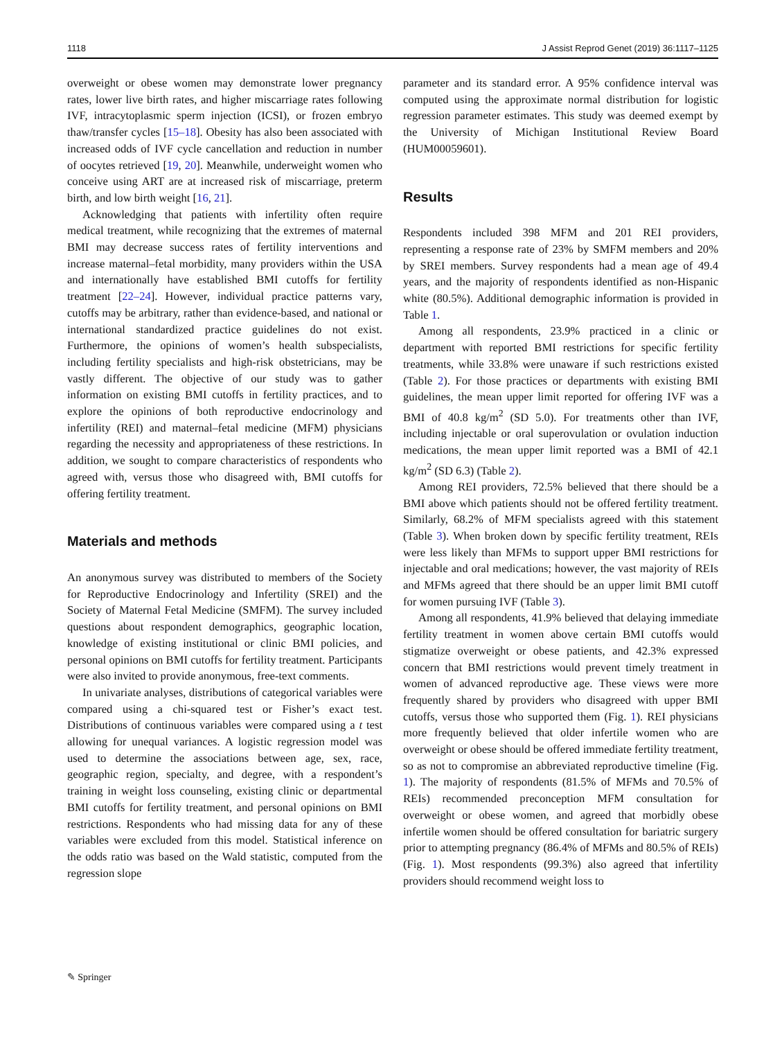1118 J Assist Reprod Genet (2019) 36:1117–1125
overweight or obese women may demonstrate lower pregnancy rates, lower live birth rates, and higher miscarriage rates following IVF, intracytoplasmic sperm injection (ICSI), or frozen embryo thaw/transfer cycles [15–18]. Obesity has also been associated with increased odds of IVF cycle cancellation and reduction in number of oocytes retrieved [19, 20]. Meanwhile, underweight women who conceive using ART are at increased risk of miscarriage, preterm birth, and low birth weight [16, 21].
Acknowledging that patients with infertility often require medical treatment, while recognizing that the extremes of maternal BMI may decrease success rates of fertility interventions and increase maternal–fetal morbidity, many providers within the USA and internationally have established BMI cutoffs for fertility treatment [22–24]. However, individual practice patterns vary, cutoffs may be arbitrary, rather than evidence-based, and national or international standardized practice guidelines do not exist. Furthermore, the opinions of women’s health subspecialists, including fertility specialists and high-risk obstetricians, may be vastly different. The objective of our study was to gather information on existing BMI cutoffs in fertility practices, and to explore the opinions of both reproductive endocrinology and infertility (REI) and maternal–fetal medicine (MFM) physicians regarding the necessity and appropriateness of these restrictions. In addition, we sought to compare characteristics of respondents who agreed with, versus those who disagreed with, BMI cutoffs for offering fertility treatment.
Materials and methods
An anonymous survey was distributed to members of the Society for Reproductive Endocrinology and Infertility (SREI) and the Society of Maternal Fetal Medicine (SMFM). The survey included questions about respondent demographics, geographic location, knowledge of existing institutional or clinic BMI policies, and personal opinions on BMI cutoffs for fertility treatment. Participants were also invited to provide anonymous, free-text comments.
In univariate analyses, distributions of categorical variables were compared using a chi-squared test or Fisher’s exact test. Distributions of continuous variables were compared using a t test allowing for unequal variances. A logistic regression model was used to determine the associations between age, sex, race, geographic region, specialty, and degree, with a respondent’s training in weight loss counseling, existing clinic or departmental BMI cutoffs for fertility treatment, and personal opinions on BMI restrictions. Respondents who had missing data for any of these variables were excluded from this model. Statistical inference on the odds ratio was based on the Wald statistic, computed from the regression slope
parameter and its standard error. A 95% confidence interval was computed using the approximate normal distribution for logistic regression parameter estimates. This study was deemed exempt by the University of Michigan Institutional Review Board (HUM00059601).
Results
Respondents included 398 MFM and 201 REI providers, representing a response rate of 23% by SMFM members and 20% by SREI members. Survey respondents had a mean age of 49.4 years, and the majority of respondents identified as non-Hispanic white (80.5%). Additional demographic information is provided in Table 1.
Among all respondents, 23.9% practiced in a clinic or department with reported BMI restrictions for specific fertility treatments, while 33.8% were unaware if such restrictions existed (Table 2). For those practices or departments with existing BMI guidelines, the mean upper limit reported for offering IVF was a BMI of 40.8 kg/m<sup>2</sup> (SD 5.0). For treatments other than IVF, including injectable or oral superovulation or ovulation induction medications, the mean upper limit reported was a BMI of 42.1 kg/m<sup>2</sup> (SD 6.3) (Table 2).
Among REI providers, 72.5% believed that there should be a BMI above which patients should not be offered fertility treatment. Similarly, 68.2% of MFM specialists agreed with this statement (Table 3). When broken down by specific fertility treatment, REIs were less likely than MFMs to support upper BMI restrictions for injectable and oral medications; however, the vast majority of REIs and MFMs agreed that there should be an upper limit BMI cutoff for women pursuing IVF (Table 3).
Among all respondents, 41.9% believed that delaying immediate fertility treatment in women above certain BMI cutoffs would stigmatize overweight or obese patients, and 42.3% expressed concern that BMI restrictions would prevent timely treatment in women of advanced reproductive age. These views were more frequently shared by providers who disagreed with upper BMI cutoffs, versus those who supported them (Fig. 1). REI physicians more frequently believed that older infertile women who are overweight or obese should be offered immediate fertility treatment, so as not to compromise an abbreviated reproductive timeline (Fig. 1). The majority of respondents (81.5% of MFMs and 70.5% of REIs) recommended preconception MFM consultation for overweight or obese women, and agreed that morbidly obese infertile women should be offered consultation for bariatric surgery prior to attempting pregnancy (86.4% of MFMs and 80.5% of REIs) (Fig. 1). Most respondents (99.3%) also agreed that infertility providers should recommend weight loss to
✎ Springer